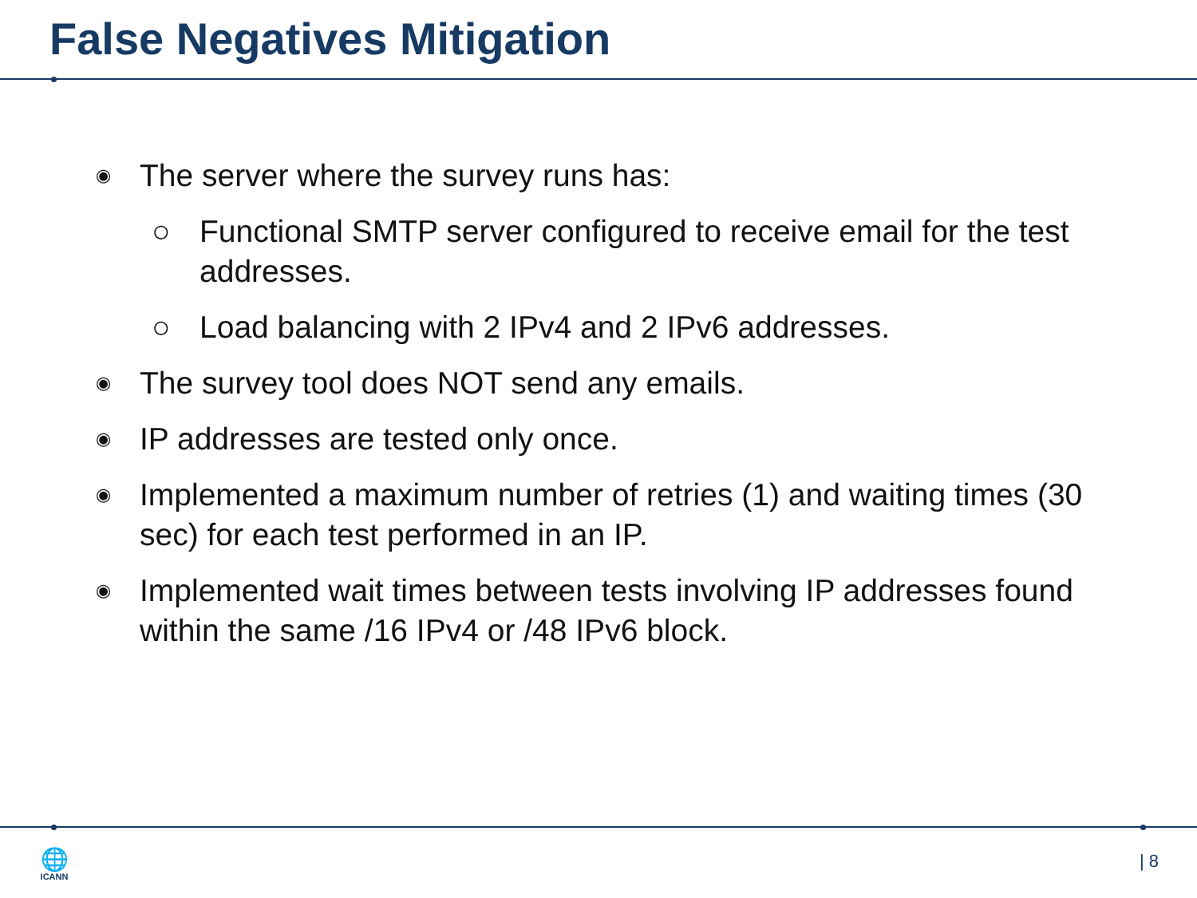False Negatives Mitigation
◉ The server where the survey runs has:
○ Functional SMTP server configured to receive email for the test addresses.
○ Load balancing with 2 IPv4 and 2 IPv6 addresses.
◉ The survey tool does NOT send any emails.
◉ IP addresses are tested only once.
◉ Implemented a maximum number of retries (1) and waiting times (30 sec) for each test performed in an IP.
◉ Implemented wait times between tests involving IP addresses found within the same /16 IPv4 or /48 IPv6 block.
🌐
ICANN
| 8